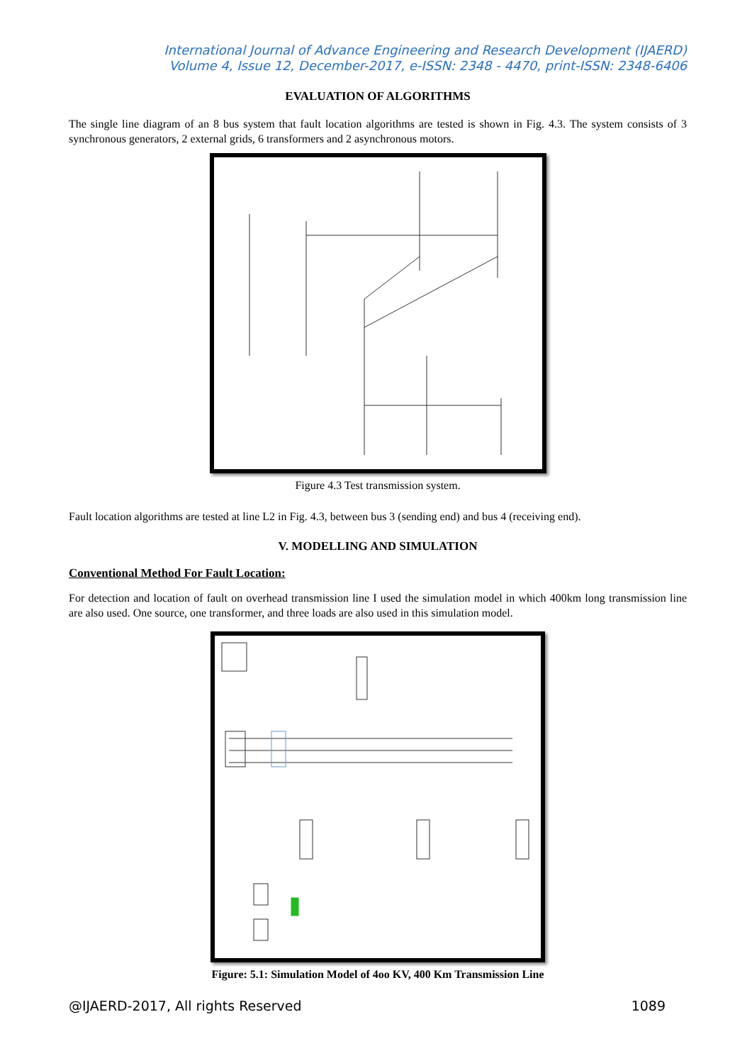International Journal of Advance Engineering and Research Development (IJAERD)
Volume 4, Issue 12, December-2017, e-ISSN: 2348 - 4470, print-ISSN: 2348-6406
EVALUATION OF ALGORITHMS
The single line diagram of an 8 bus system that fault location algorithms are tested is shown in Fig. 4.3. The system consists of 3 synchronous generators, 2 external grids, 6 transformers and 2 asynchronous motors.
Figure 4.3 Test transmission system.
Fault location algorithms are tested at line L2 in Fig. 4.3, between bus 3 (sending end) and bus 4 (receiving end).
V. MODELLING AND SIMULATION
Conventional Method For Fault Location:
For detection and location of fault on overhead transmission line I used the simulation model in which 400km long transmission line are also used. One source, one transformer, and three loads are also used in this simulation model.
Figure: 5.1: Simulation Model of 4oo KV, 400 Km Transmission Line
@IJAERD-2017, All rights Reserved 1089